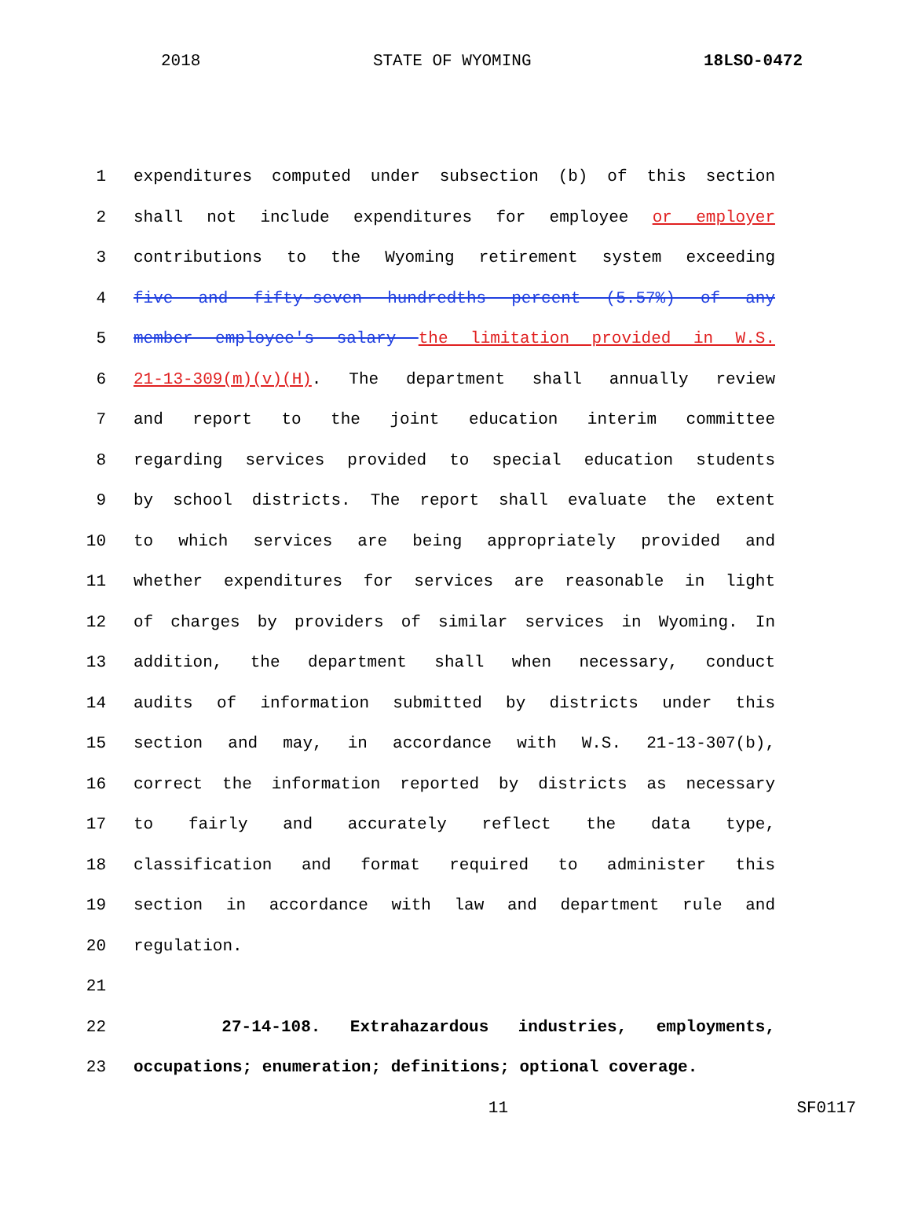2018 STATE OF WYOMING 18LSO-0472
1 expenditures computed under subsection (b) of this section
2 shall not include expenditures for employee or employer
3 contributions to the Wyoming retirement system exceeding
4 five and fifty-seven hundredths percent (5.57%) of any
5 member employee's salary the limitation provided in W.S.
6 21-13-309(m)(v)(H). The department shall annually review
7 and report to the joint education interim committee
8 regarding services provided to special education students
9 by school districts. The report shall evaluate the extent
10 to which services are being appropriately provided and
11 whether expenditures for services are reasonable in light
12 of charges by providers of similar services in Wyoming. In
13 addition, the department shall when necessary, conduct
14 audits of information submitted by districts under this
15 section and may, in accordance with W.S. 21-13-307(b),
16 correct the information reported by districts as necessary
17 to fairly and accurately reflect the data type,
18 classification and format required to administer this
19 section in accordance with law and department rule and
20 regulation.
21
22 27-14-108. Extrahazardous industries, employments,
23 occupations; enumeration; definitions; optional coverage.
11 SF0117